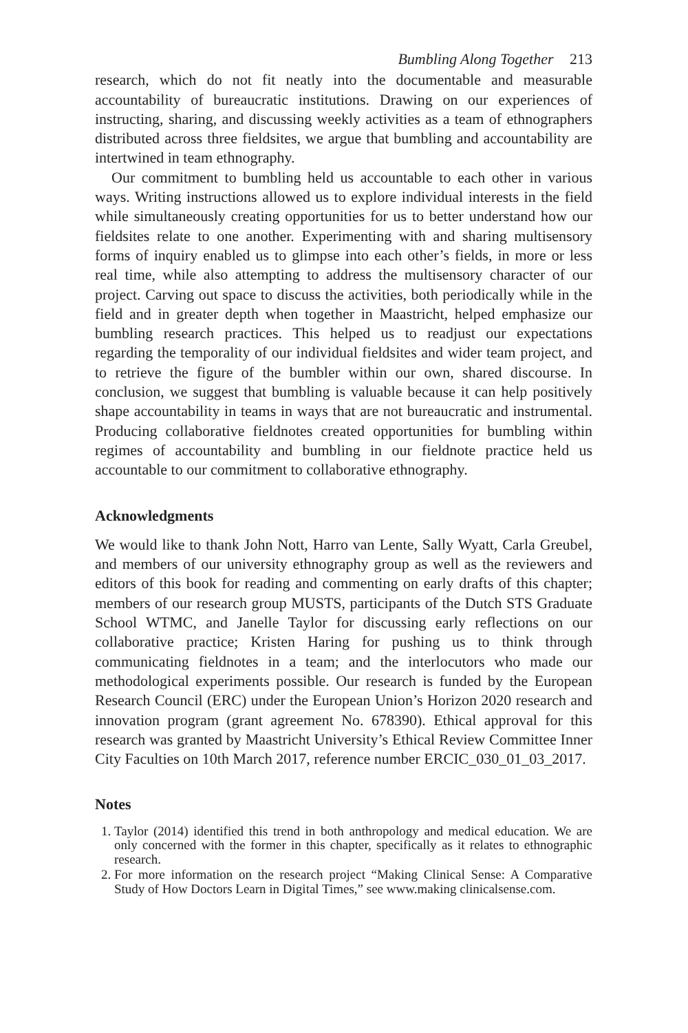Bumbling Along Together 213
research, which do not fit neatly into the documentable and measurable accountability of bureaucratic institutions. Drawing on our experiences of instructing, sharing, and discussing weekly activities as a team of ethnographers distributed across three fieldsites, we argue that bumbling and accountability are intertwined in team ethnography.
Our commitment to bumbling held us accountable to each other in various ways. Writing instructions allowed us to explore individual interests in the field while simultaneously creating opportunities for us to better understand how our fieldsites relate to one another. Experimenting with and sharing multisensory forms of inquiry enabled us to glimpse into each other’s fields, in more or less real time, while also attempting to address the multisensory character of our project. Carving out space to discuss the activities, both periodically while in the field and in greater depth when together in Maastricht, helped emphasize our bumbling research practices. This helped us to readjust our expectations regarding the temporality of our individual fieldsites and wider team project, and to retrieve the figure of the bumbler within our own, shared discourse. In conclusion, we suggest that bumbling is valuable because it can help positively shape accountability in teams in ways that are not bureaucratic and instrumental. Producing collaborative fieldnotes created opportunities for bumbling within regimes of accountability and bumbling in our fieldnote practice held us accountable to our commitment to collaborative ethnography.
Acknowledgments
We would like to thank John Nott, Harro van Lente, Sally Wyatt, Carla Greubel, and members of our university ethnography group as well as the reviewers and editors of this book for reading and commenting on early drafts of this chapter; members of our research group MUSTS, participants of the Dutch STS Graduate School WTMC, and Janelle Taylor for discussing early reflections on our collaborative practice; Kristen Haring for pushing us to think through communicating fieldnotes in a team; and the interlocutors who made our methodological experiments possible. Our research is funded by the European Research Council (ERC) under the European Union’s Horizon 2020 research and innovation program (grant agreement No. 678390). Ethical approval for this research was granted by Maastricht University’s Ethical Review Committee Inner City Faculties on 10th March 2017, reference number ERCIC_030_01_03_2017.
Notes
1. Taylor (2014) identified this trend in both anthropology and medical education. We are only concerned with the former in this chapter, specifically as it relates to ethnographic research.
2. For more information on the research project “Making Clinical Sense: A Comparative Study of How Doctors Learn in Digital Times,” see www.making clinicalsense.com.